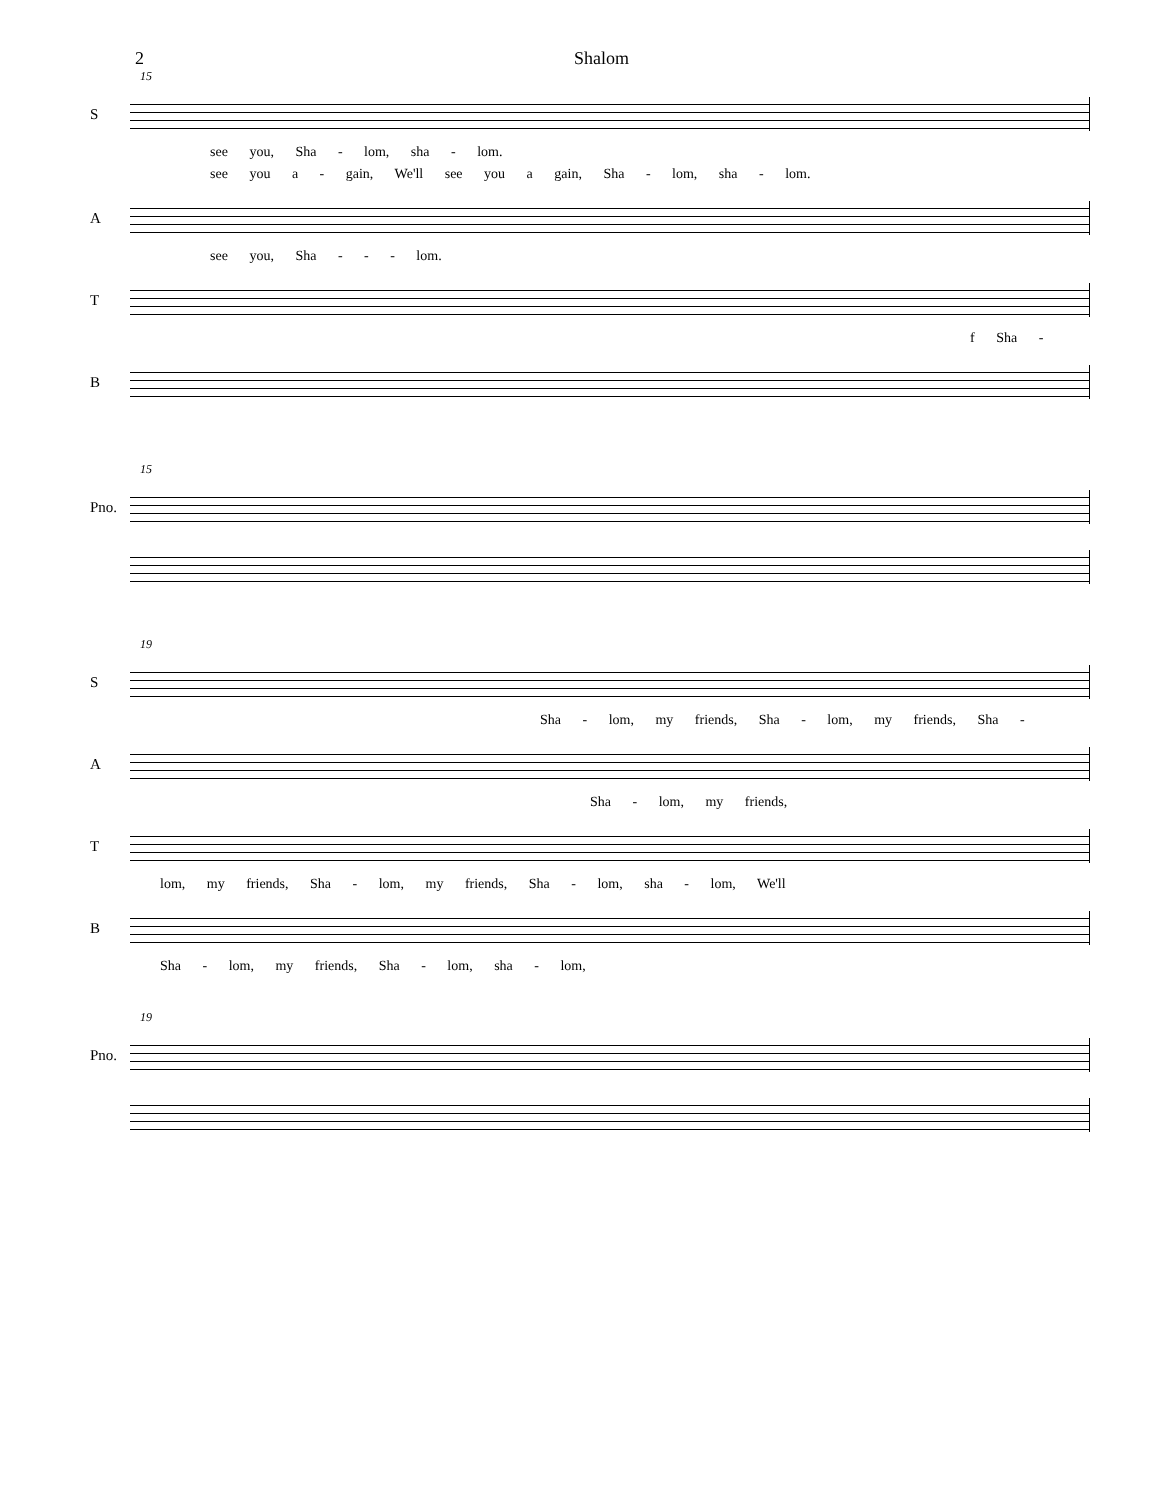2 Shalom
15
S
see you, Sha - lom, sha - lom.
see you a - gain, We'll see you a gain, Sha - lom, sha - lom.
A
see you, Sha - - - lom.
T
f Sha -
B
15
Pno.
19
S
Sha - lom, my friends, Sha - lom, my friends, Sha -
A
Sha - lom, my friends,
T
lom, my friends, Sha - lom, my friends, Sha - lom, sha - lom, We'll
B
Sha - lom, my friends, Sha - lom, sha - lom,
19
Pno.